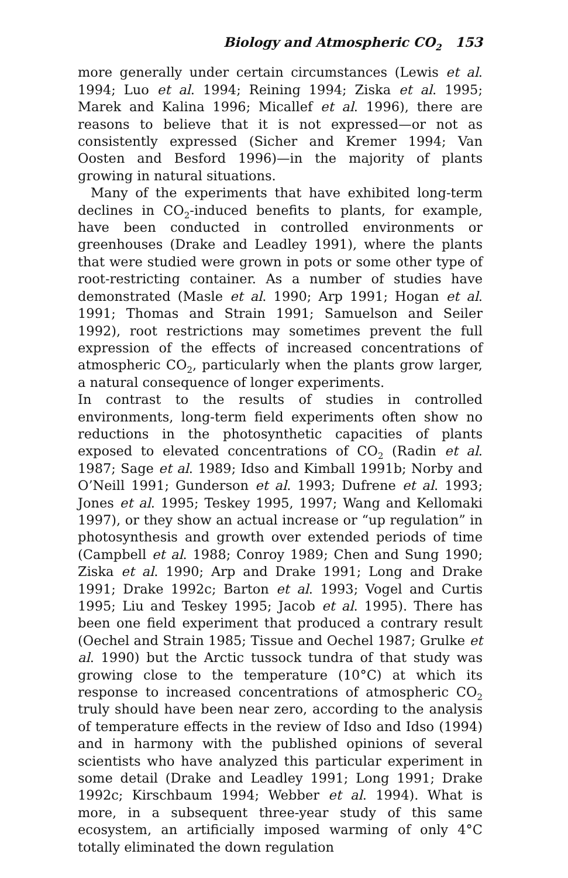Biology and Atmospheric CO<sub>2</sub> 153
more generally under certain circumstances (Lewis et al. 1994; Luo et al. 1994; Reining 1994; Ziska et al. 1995; Marek and Kalina 1996; Micallef et al. 1996), there are reasons to believe that it is not expressed—or not as consistently expressed (Sicher and Kremer 1994; Van Oosten and Besford 1996)—in the majority of plants growing in natural situations.
Many of the experiments that have exhibited long-term declines in CO<sub>2</sub>-induced benefits to plants, for example, have been conducted in controlled environments or greenhouses (Drake and Leadley 1991), where the plants that were studied were grown in pots or some other type of root-restricting container. As a number of studies have demonstrated (Masle et al. 1990; Arp 1991; Hogan et al. 1991; Thomas and Strain 1991; Samuelson and Seiler 1992), root restrictions may sometimes prevent the full expression of the effects of increased concentrations of atmospheric CO<sub>2</sub>, particularly when the plants grow larger, a natural consequence of longer experiments.
In contrast to the results of studies in controlled environments, long-term field experiments often show no reductions in the photosynthetic capacities of plants exposed to elevated concentrations of CO<sub>2</sub> (Radin et al. 1987; Sage et al. 1989; Idso and Kimball 1991b; Norby and O’Neill 1991; Gunderson et al. 1993; Dufrene et al. 1993; Jones et al. 1995; Teskey 1995, 1997; Wang and Kellomaki 1997), or they show an actual increase or “up regulation” in photosynthesis and growth over extended periods of time (Campbell et al. 1988; Conroy 1989; Chen and Sung 1990; Ziska et al. 1990; Arp and Drake 1991; Long and Drake 1991; Drake 1992c; Barton et al. 1993; Vogel and Curtis 1995; Liu and Teskey 1995; Jacob et al. 1995). There has been one field experiment that produced a contrary result (Oechel and Strain 1985; Tissue and Oechel 1987; Grulke et al. 1990) but the Arctic tussock tundra of that study was growing close to the temperature (10°C) at which its response to increased concentrations of atmospheric CO<sub>2</sub> truly should have been near zero, according to the analysis of temperature effects in the review of Idso and Idso (1994) and in harmony with the published opinions of several scientists who have analyzed this particular experiment in some detail (Drake and Leadley 1991; Long 1991; Drake 1992c; Kirschbaum 1994; Webber et al. 1994). What is more, in a subsequent three-year study of this same ecosystem, an artificially imposed warming of only 4°C totally eliminated the down regulation